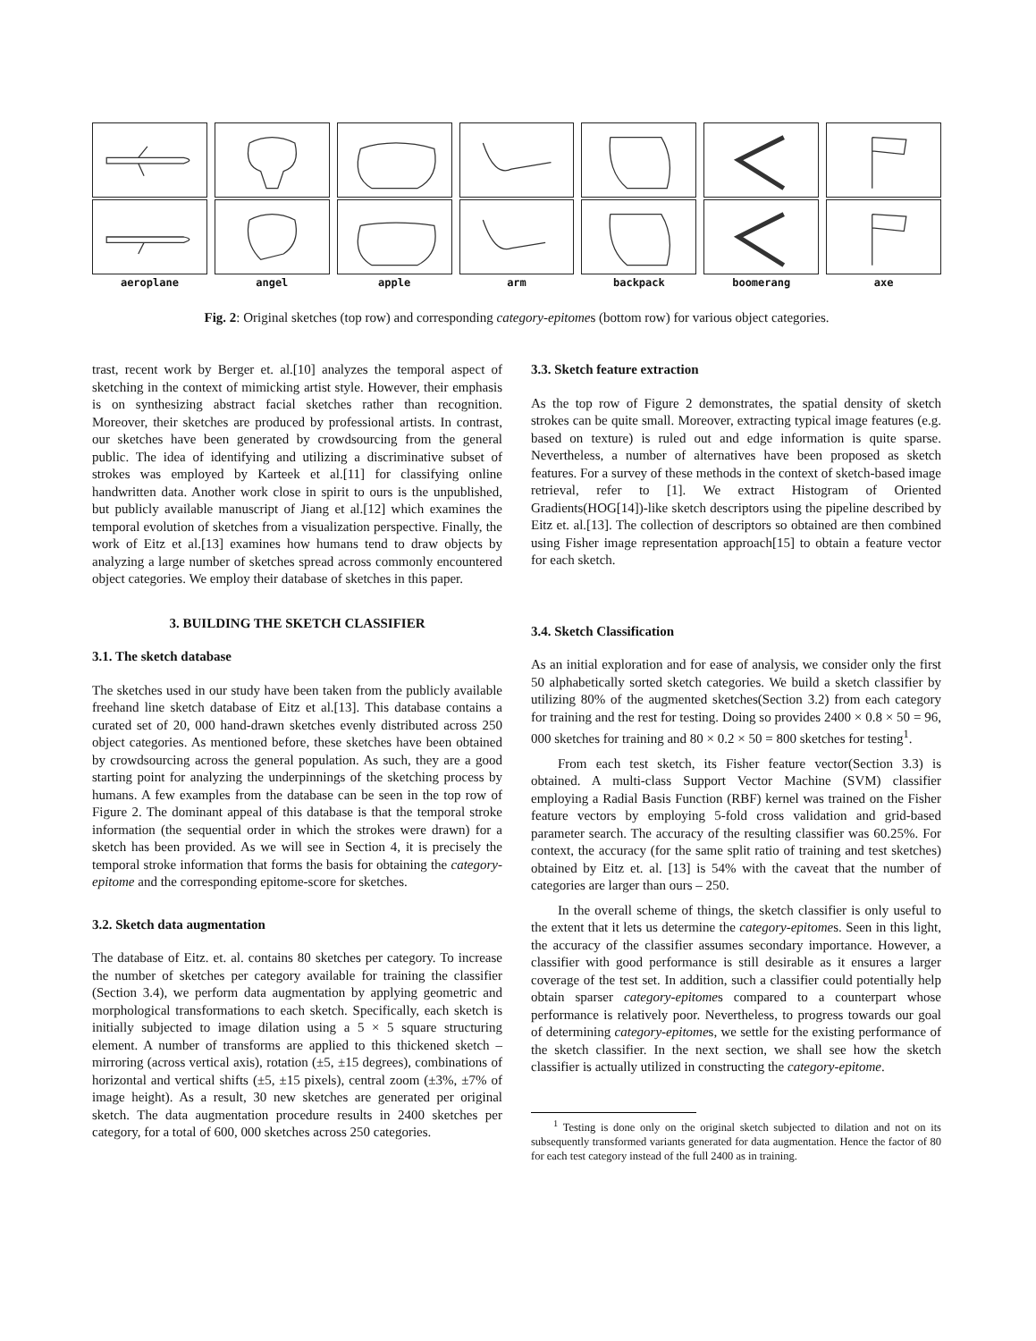aeroplane
angel
apple
arm
backpack
boomerang
axe
Fig. 2: Original sketches (top row) and corresponding category-epitomes (bottom row) for various object categories.
trast, recent work by Berger et. al.[10] analyzes the temporal aspect of sketching in the context of mimicking artist style. However, their emphasis is on synthesizing abstract facial sketches rather than recognition. Moreover, their sketches are produced by professional artists. In contrast, our sketches have been generated by crowdsourcing from the general public. The idea of identifying and utilizing a discriminative subset of strokes was employed by Karteek et al.[11] for classifying online handwritten data. Another work close in spirit to ours is the unpublished, but publicly available manuscript of Jiang et al.[12] which examines the temporal evolution of sketches from a visualization perspective. Finally, the work of Eitz et al.[13] examines how humans tend to draw objects by analyzing a large number of sketches spread across commonly encountered object categories. We employ their database of sketches in this paper.
3. BUILDING THE SKETCH CLASSIFIER
3.1. The sketch database
The sketches used in our study have been taken from the publicly available freehand line sketch database of Eitz et al.[13]. This database contains a curated set of 20, 000 hand-drawn sketches evenly distributed across 250 object categories. As mentioned before, these sketches have been obtained by crowdsourcing across the general population. As such, they are a good starting point for analyzing the underpinnings of the sketching process by humans. A few examples from the database can be seen in the top row of Figure 2. The dominant appeal of this database is that the temporal stroke information (the sequential order in which the strokes were drawn) for a sketch has been provided. As we will see in Section 4, it is precisely the temporal stroke information that forms the basis for obtaining the category-epitome and the corresponding epitome-score for sketches.
3.2. Sketch data augmentation
The database of Eitz. et. al. contains 80 sketches per category. To increase the number of sketches per category available for training the classifier (Section 3.4), we perform data augmentation by applying geometric and morphological transformations to each sketch. Specifically, each sketch is initially subjected to image dilation using a 5 × 5 square structuring element. A number of transforms are applied to this thickened sketch – mirroring (across vertical axis), rotation (±5, ±15 degrees), combinations of horizontal and vertical shifts (±5, ±15 pixels), central zoom (±3%, ±7% of image height). As a result, 30 new sketches are generated per original sketch. The data augmentation procedure results in 2400 sketches per category, for a total of 600, 000 sketches across 250 categories.
3.3. Sketch feature extraction
As the top row of Figure 2 demonstrates, the spatial density of sketch strokes can be quite small. Moreover, extracting typical image features (e.g. based on texture) is ruled out and edge information is quite sparse. Nevertheless, a number of alternatives have been proposed as sketch features. For a survey of these methods in the context of sketch-based image retrieval, refer to [1]. We extract Histogram of Oriented Gradients(HOG[14])-like sketch descriptors using the pipeline described by Eitz et. al.[13]. The collection of descriptors so obtained are then combined using Fisher image representation approach[15] to obtain a feature vector for each sketch.
3.4. Sketch Classification
As an initial exploration and for ease of analysis, we consider only the first 50 alphabetically sorted sketch categories. We build a sketch classifier by utilizing 80% of the augmented sketches(Section 3.2) from each category for training and the rest for testing. Doing so provides 2400 × 0.8 × 50 = 96, 000 sketches for training and 80 × 0.2 × 50 = 800 sketches for testing<sup>1</sup>.
From each test sketch, its Fisher feature vector(Section 3.3) is obtained. A multi-class Support Vector Machine (SVM) classifier employing a Radial Basis Function (RBF) kernel was trained on the Fisher feature vectors by employing 5-fold cross validation and grid-based parameter search. The accuracy of the resulting classifier was 60.25%. For context, the accuracy (for the same split ratio of training and test sketches) obtained by Eitz et. al. [13] is 54% with the caveat that the number of categories are larger than ours – 250.
In the overall scheme of things, the sketch classifier is only useful to the extent that it lets us determine the category-epitomes. Seen in this light, the accuracy of the classifier assumes secondary importance. However, a classifier with good performance is still desirable as it ensures a larger coverage of the test set. In addition, such a classifier could potentially help obtain sparser category-epitomes compared to a counterpart whose performance is relatively poor. Nevertheless, to progress towards our goal of determining category-epitomes, we settle for the existing performance of the sketch classifier. In the next section, we shall see how the sketch classifier is actually utilized in constructing the category-epitome.
<sup>1</sup> Testing is done only on the original sketch subjected to dilation and not on its subsequently transformed variants generated for data augmentation. Hence the factor of 80 for each test category instead of the full 2400 as in training.